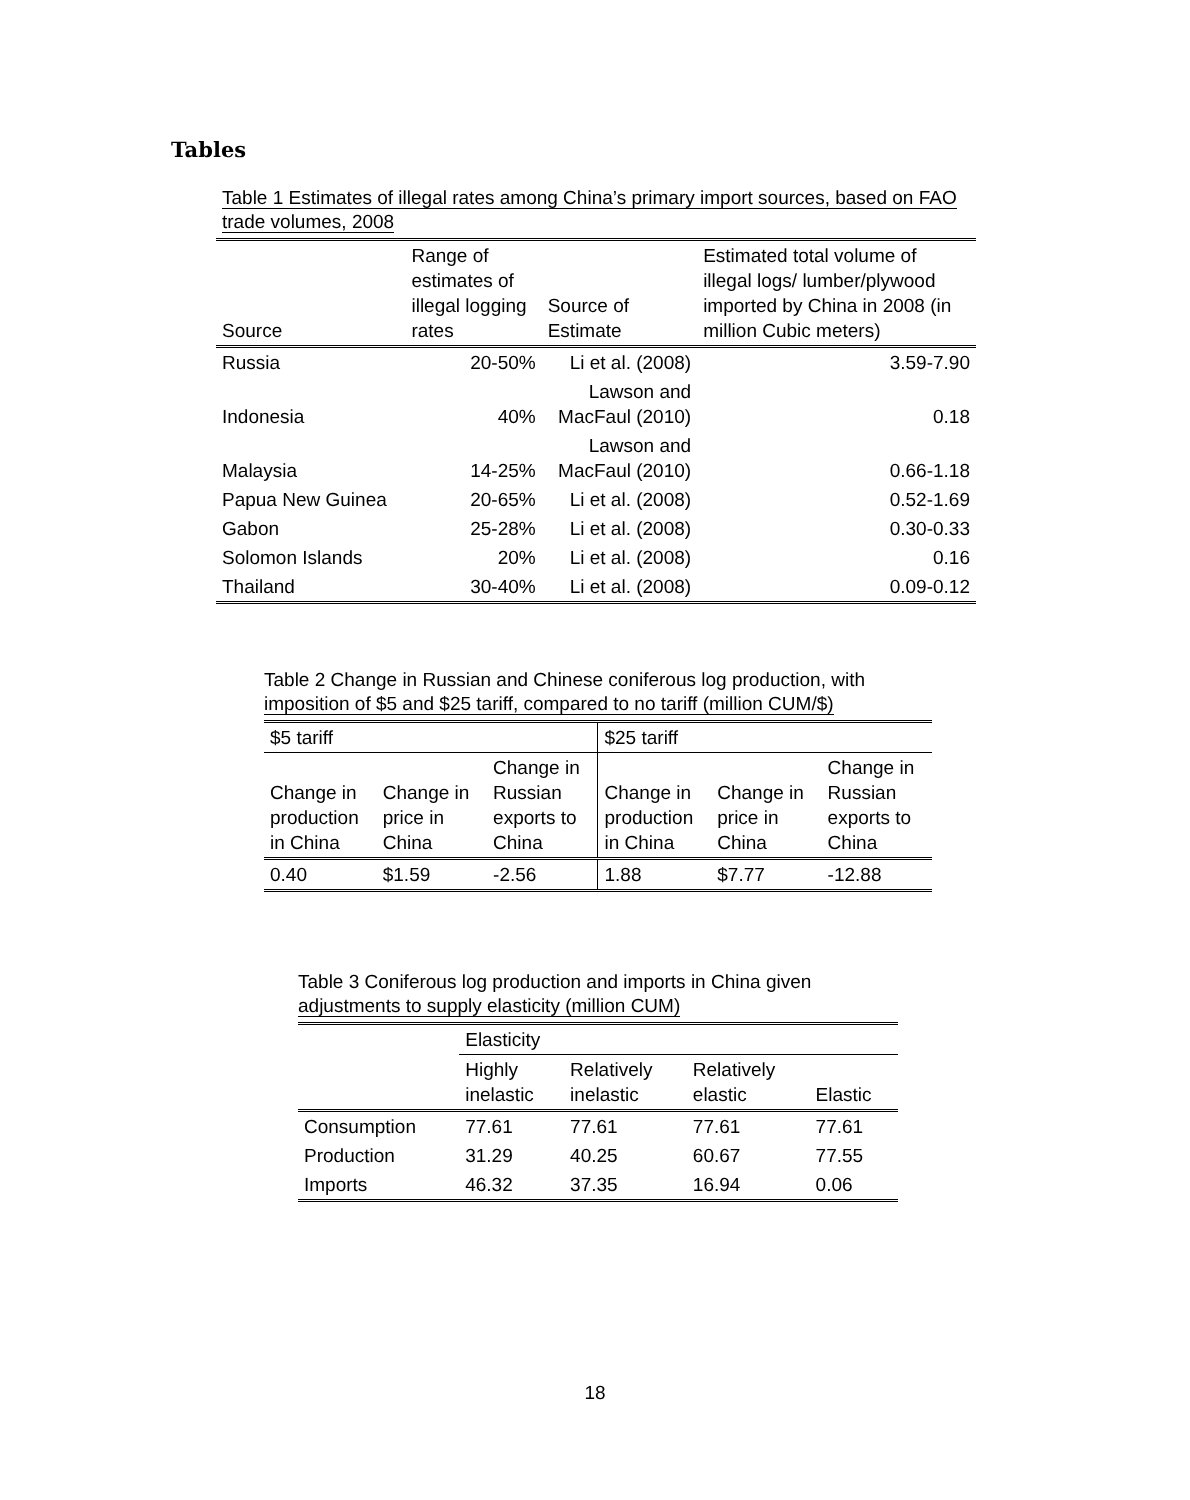Tables
Table 1 Estimates of illegal rates among China’s primary import sources, based on FAO trade volumes, 2008
| Source | Range of estimates of illegal logging rates | Source of Estimate | Estimated total volume of illegal logs/ lumber/plywood imported by China in 2008 (in million Cubic meters) |
| --- | --- | --- | --- |
| Russia | 20-50% | Li et al. (2008) | 3.59-7.90 |
| Indonesia | 40% | Lawson and MacFaul (2010) | 0.18 |
| Malaysia | 14-25% | Lawson and MacFaul (2010) | 0.66-1.18 |
| Papua New Guinea | 20-65% | Li et al. (2008) | 0.52-1.69 |
| Gabon | 25-28% | Li et al. (2008) | 0.30-0.33 |
| Solomon Islands | 20% | Li et al. (2008) | 0.16 |
| Thailand | 30-40% | Li et al. (2008) | 0.09-0.12 |
Table 2 Change in Russian and Chinese coniferous log production, with imposition of $5 and $25 tariff, compared to no tariff (million CUM/$)
| $5 tariff | | | $25 tariff | | |
| Change in production in China | Change in price in China | Change in Russian exports to China | Change in production in China | Change in price in China | Change in Russian exports to China |
| 0.40 | $1.59 | -2.56 | 1.88 | $7.77 | -12.88 |
Table 3 Coniferous log production and imports in China given adjustments to supply elasticity (million CUM)
| | Elasticity | | | |
| | Highly inelastic | Relatively inelastic | Relatively elastic | Elastic |
| Consumption | 77.61 | 77.61 | 77.61 | 77.61 |
| Production | 31.29 | 40.25 | 60.67 | 77.55 |
| Imports | 46.32 | 37.35 | 16.94 | 0.06 |
18